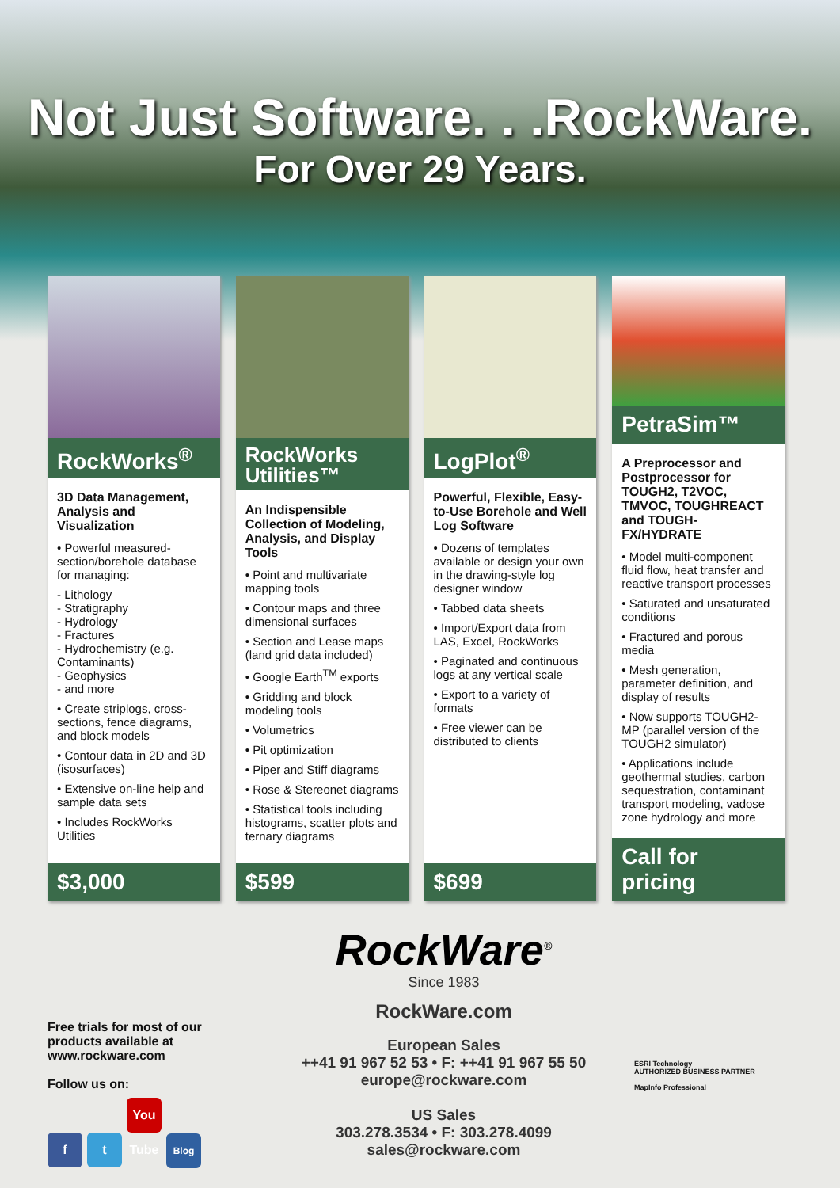Not Just Software. . .RockWare.
For Over 29 Years.
RockWorks<sup>®</sup>
3D Data Management, Analysis and Visualization
• Powerful measured-section/borehole database for managing:
- Lithology
- Stratigraphy
- Hydrology
- Fractures
- Hydrochemistry (e.g. Contaminants)
- Geophysics
- and more
• Create striplogs, cross-sections, fence diagrams, and block models
• Contour data in 2D and 3D (isosurfaces)
• Extensive on-line help and sample data sets
• Includes RockWorks Utilities
$3,000
RockWorks Utilities™
An Indispensible Collection of Modeling, Analysis, and Display Tools
• Point and multivariate mapping tools
• Contour maps and three dimensional surfaces
• Section and Lease maps (land grid data included)
• Google Earth<sup>TM</sup> exports
• Gridding and block modeling tools
• Volumetrics
• Pit optimization
• Piper and Stiff diagrams
• Rose & Stereonet diagrams
• Statistical tools including histograms, scatter plots and ternary diagrams
$599
LogPlot<sup>®</sup>
Powerful, Flexible, Easy-to-Use Borehole and Well Log Software
• Dozens of templates available or design your own in the drawing-style log designer window
• Tabbed data sheets
• Import/Export data from LAS, Excel, RockWorks
• Paginated and continuous logs at any vertical scale
• Export to a variety of formats
• Free viewer can be distributed to clients
$699
PetraSim™
A Preprocessor and Postprocessor for TOUGH2, T2VOC, TMVOC, TOUGHREACT and TOUGH-FX/HYDRATE
• Model multi-component fluid flow, heat transfer and reactive transport processes
• Saturated and unsaturated conditions
• Fractured and porous media
• Mesh generation, parameter definition, and display of results
• Now supports TOUGH2-MP (parallel version of the TOUGH2 simulator)
• Applications include geothermal studies, carbon sequestration, contaminant transport modeling, vadose zone hydrology and more
Call for pricing
Free trials for most of our products available at www.rockware.com
Follow us on:
f t You Tube Blog
RockWare<sup>®</sup>
Since 1983
RockWare.com
European Sales
++41 91 967 52 53 • F: ++41 91 967 55 50
europe@rockware.com
US Sales
303.278.3534 • F: 303.278.4099
sales@rockware.com
ESRI Technology
AUTHORIZED BUSINESS PARTNER
MapInfo Professional